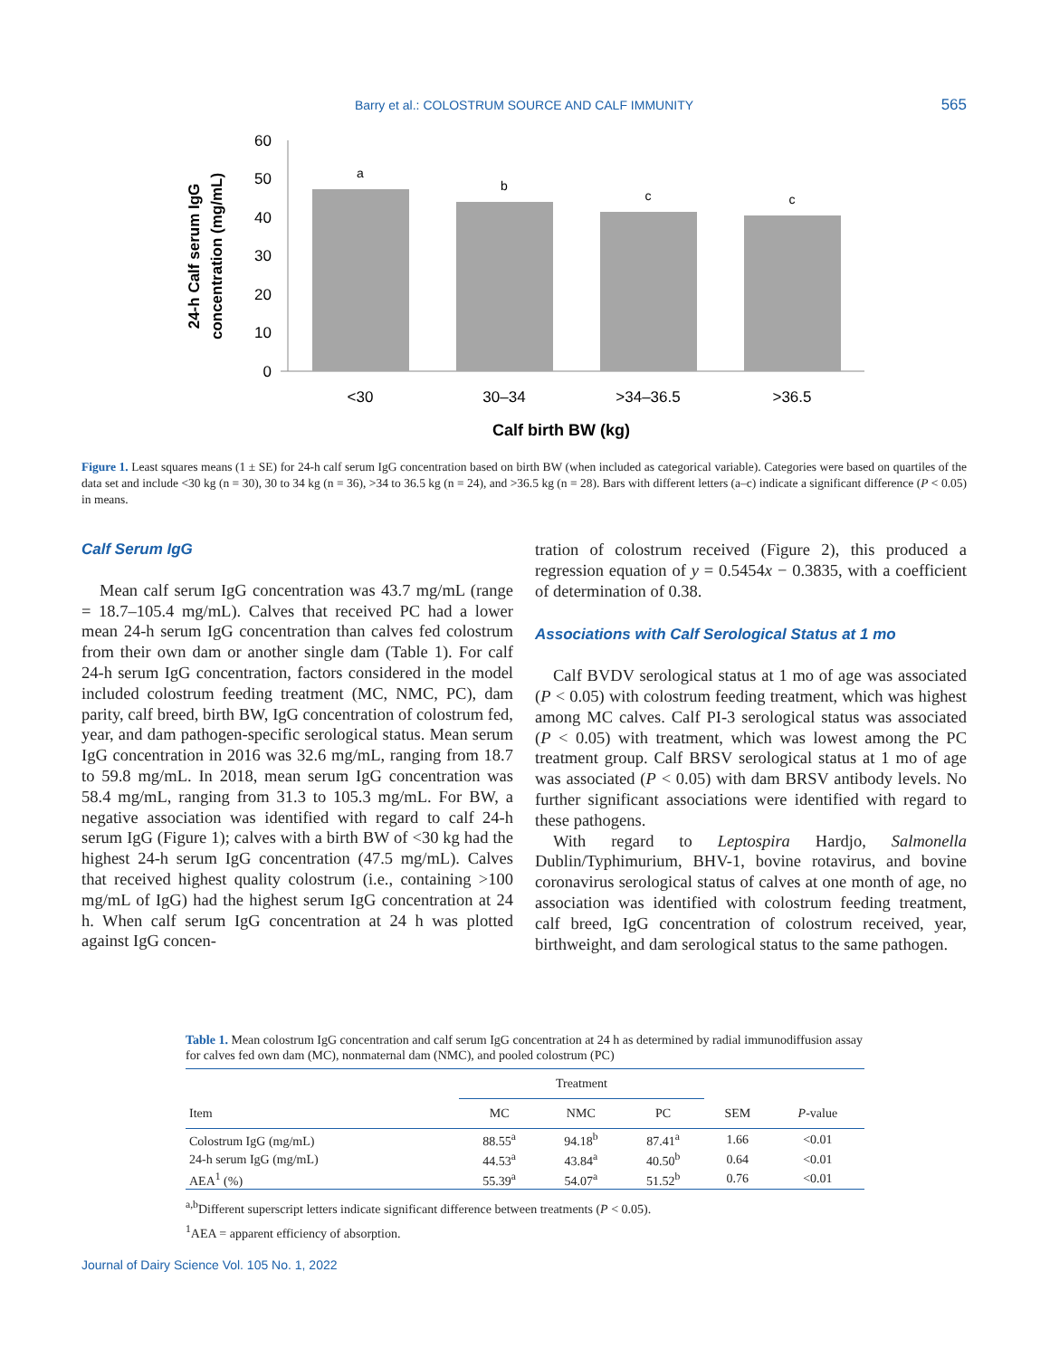Barry et al.: COLOSTRUM SOURCE AND CALF IMMUNITY
565
60
50
40
30
20
10
0
a
b
c
c
<30
30–34
>34–36.5
>36.5
Calf birth BW (kg)
24-h Calf serum IgG
concentration (mg/mL)
Figure 1. Least squares means (1 ± SE) for 24-h calf serum IgG concentration based on birth BW (when included as categorical variable). Categories were based on quartiles of the data set and include <30 kg (n = 30), 30 to 34 kg (n = 36), >34 to 36.5 kg (n = 24), and >36.5 kg (n = 28). Bars with different letters (a–c) indicate a significant difference (P < 0.05) in means.
Calf Serum IgG
Mean calf serum IgG concentration was 43.7 mg/mL (range = 18.7–105.4 mg/mL). Calves that received PC had a lower mean 24-h serum IgG concentration than calves fed colostrum from their own dam or another single dam (Table 1). For calf 24-h serum IgG concentration, factors considered in the model included colostrum feeding treatment (MC, NMC, PC), dam parity, calf breed, birth BW, IgG concentration of colostrum fed, year, and dam pathogen-specific serological status. Mean serum IgG concentration in 2016 was 32.6 mg/mL, ranging from 18.7 to 59.8 mg/mL. In 2018, mean serum IgG concentration was 58.4 mg/mL, ranging from 31.3 to 105.3 mg/mL. For BW, a negative association was identified with regard to calf 24-h serum IgG (Figure 1); calves with a birth BW of <30 kg had the highest 24-h serum IgG concentration (47.5 mg/mL). Calves that received highest quality colostrum (i.e., containing >100 mg/mL of IgG) had the highest serum IgG concentration at 24 h. When calf serum IgG concentration at 24 h was plotted against IgG concen-
tration of colostrum received (Figure 2), this produced a regression equation of y = 0.5454x − 0.3835, with a coefficient of determination of 0.38.
Associations with Calf Serological Status at 1 mo
Calf BVDV serological status at 1 mo of age was associated (P < 0.05) with colostrum feeding treatment, which was highest among MC calves. Calf PI-3 serological status was associated (P < 0.05) with treatment, which was lowest among the PC treatment group. Calf BRSV serological status at 1 mo of age was associated (P < 0.05) with dam BRSV antibody levels. No further significant associations were identified with regard to these pathogens.
With regard to Leptospira Hardjo, Salmonella Dublin/Typhimurium, BHV-1, bovine rotavirus, and bovine coronavirus serological status of calves at one month of age, no association was identified with colostrum feeding treatment, calf breed, IgG concentration of colostrum received, year, birthweight, and dam serological status to the same pathogen.
Table 1. Mean colostrum IgG concentration and calf serum IgG concentration at 24 h as determined by radial immunodiffusion assay for calves fed own dam (MC), nonmaternal dam (NMC), and pooled colostrum (PC)
| | Treatment | | | | |
| --- | --- | --- | --- | --- | --- |
| Item | MC | NMC | PC | SEM | P -value |
| Colostrum IgG (mg/mL) | 88.55<sup>a</sup> | 94.18<sup>b</sup> | 87.41<sup>a</sup> | 1.66 | <0.01 |
| 24-h serum IgG (mg/mL) | 44.53<sup>a</sup> | 43.84<sup>a</sup> | 40.50<sup>b</sup> | 0.64 | <0.01 |
| AEA<sup>1</sup> (%) | 55.39<sup>a</sup> | 54.07<sup>a</sup> | 51.52<sup>b</sup> | 0.76 | <0.01 |
<sup>a,b</sup>Different superscript letters indicate significant difference between treatments (P < 0.05).
<sup>1</sup> AEA = apparent efficiency of absorption.
Journal of Dairy Science Vol. 105 No. 1, 2022